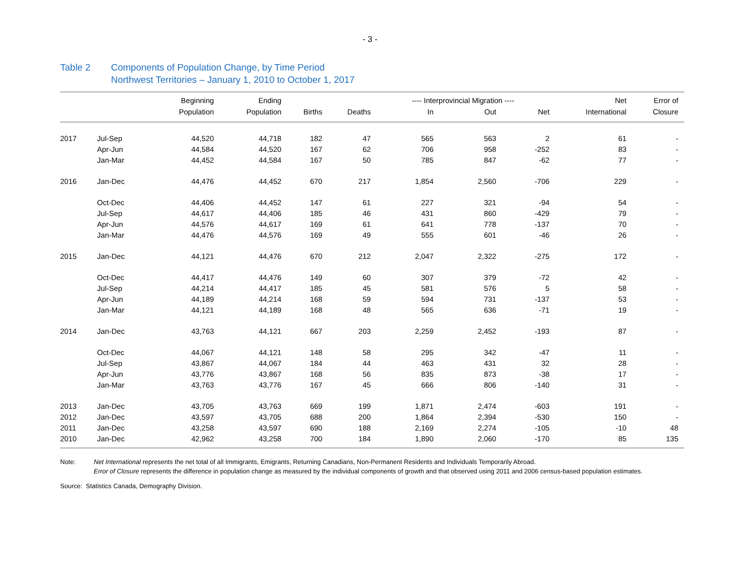- 3 -
Table 2 Components of Population Change, by Time Period
Northwest Territories – January 1, 2010 to October 1, 2017
| | | Beginning | Ending | | | ---- Interprovincial Migration ---- | | | Net | Error of |
| --- | --- | --- | --- | --- | --- | --- | --- | --- | --- | --- |
| | | Population | Population | Births | Deaths | In | Out | Net | International | Closure |
| 2017 | Jul-Sep | 44,520 | 44,718 | 182 | 47 | 565 | 563 | 2 | 61 | - |
| | Apr-Jun | 44,584 | 44,520 | 167 | 62 | 706 | 958 | -252 | 83 | - |
| | Jan-Mar | 44,452 | 44,584 | 167 | 50 | 785 | 847 | -62 | 77 | - |
| 2016 | Jan-Dec | 44,476 | 44,452 | 670 | 217 | 1,854 | 2,560 | -706 | 229 | - |
| | Oct-Dec | 44,406 | 44,452 | 147 | 61 | 227 | 321 | -94 | 54 | - |
| | Jul-Sep | 44,617 | 44,406 | 185 | 46 | 431 | 860 | -429 | 79 | - |
| | Apr-Jun | 44,576 | 44,617 | 169 | 61 | 641 | 778 | -137 | 70 | - |
| | Jan-Mar | 44,476 | 44,576 | 169 | 49 | 555 | 601 | -46 | 26 | - |
| 2015 | Jan-Dec | 44,121 | 44,476 | 670 | 212 | 2,047 | 2,322 | -275 | 172 | - |
| | Oct-Dec | 44,417 | 44,476 | 149 | 60 | 307 | 379 | -72 | 42 | - |
| | Jul-Sep | 44,214 | 44,417 | 185 | 45 | 581 | 576 | 5 | 58 | - |
| | Apr-Jun | 44,189 | 44,214 | 168 | 59 | 594 | 731 | -137 | 53 | - |
| | Jan-Mar | 44,121 | 44,189 | 168 | 48 | 565 | 636 | -71 | 19 | - |
| 2014 | Jan-Dec | 43,763 | 44,121 | 667 | 203 | 2,259 | 2,452 | -193 | 87 | - |
| | Oct-Dec | 44,067 | 44,121 | 148 | 58 | 295 | 342 | -47 | 11 | - |
| | Jul-Sep | 43,867 | 44,067 | 184 | 44 | 463 | 431 | 32 | 28 | - |
| | Apr-Jun | 43,776 | 43,867 | 168 | 56 | 835 | 873 | -38 | 17 | - |
| | Jan-Mar | 43,763 | 43,776 | 167 | 45 | 666 | 806 | -140 | 31 | - |
| 2013 | Jan-Dec | 43,705 | 43,763 | 669 | 199 | 1,871 | 2,474 | -603 | 191 | - |
| 2012 | Jan-Dec | 43,597 | 43,705 | 688 | 200 | 1,864 | 2,394 | -530 | 150 | - |
| 2011 | Jan-Dec | 43,258 | 43,597 | 690 | 188 | 2,169 | 2,274 | -105 | -10 | 48 |
| 2010 | Jan-Dec | 42,962 | 43,258 | 700 | 184 | 1,890 | 2,060 | -170 | 85 | 135 |
Note: Net International represents the net total of all Immigrants, Emigrants, Returning Canadians, Non-Permanent Residents and Individuals Temporarily Abroad.
Error of Closure represents the difference in population change as measured by the individual components of growth and that observed using 2011 and 2006 census-based population estimates.
Source: Statistics Canada, Demography Division.